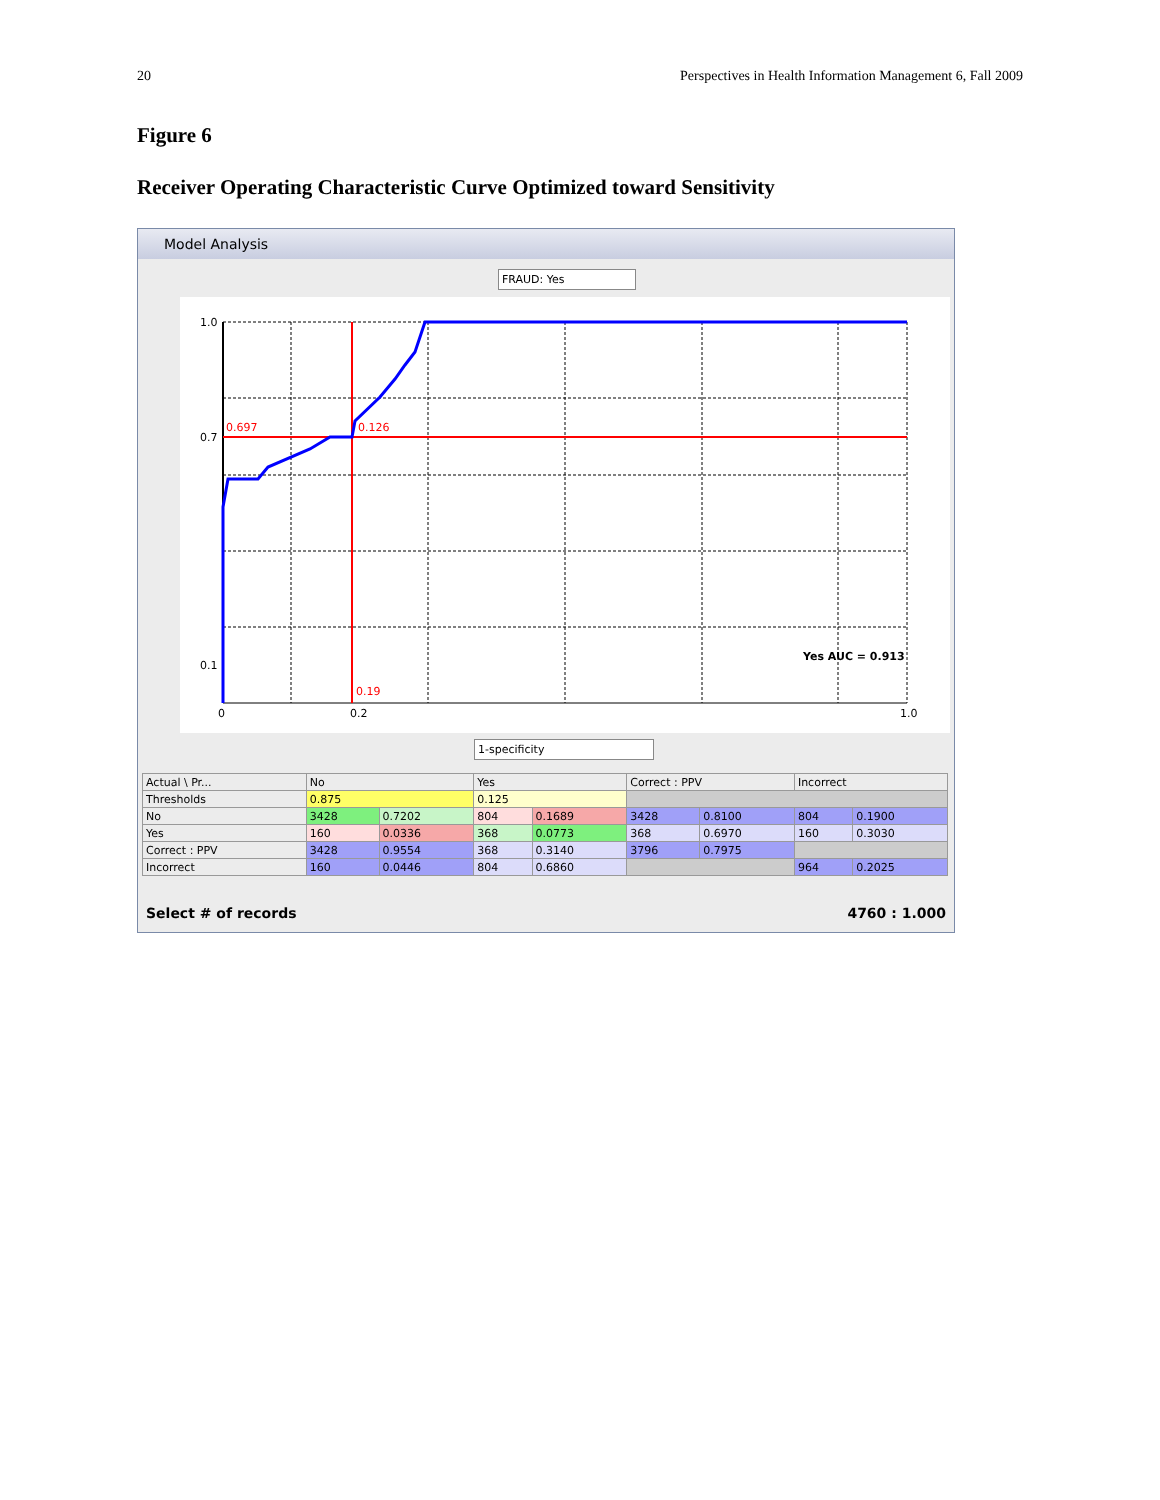20 Perspectives in Health Information Management 6, Fall 2009
Figure 6
Receiver Operating Characteristic Curve Optimized toward Sensitivity
Model Analysis
FRAUD: Yes
1.0
0.7
0.1
0
0.2
1.0
0.697
0.126
0.19
Yes AUC = 0.913
1-specificity
| Actual \ Pr... | No | | Yes | | Correct : PPV | | Incorrect | |
| --- | --- | --- | --- | --- | --- | --- | --- | --- |
| Thresholds | 0.875 | | 0.125 | | | | | |
| No | 3428 | 0.7202 | 804 | 0.1689 | 3428 | 0.8100 | 804 | 0.1900 |
| Yes | 160 | 0.0336 | 368 | 0.0773 | 368 | 0.6970 | 160 | 0.3030 |
| Correct : PPV | 3428 | 0.9554 | 368 | 0.3140 | 3796 | 0.7975 | | |
| Incorrect | 160 | 0.0446 | 804 | 0.6860 | | | 964 | 0.2025 |
Select # of records 4760 : 1.000